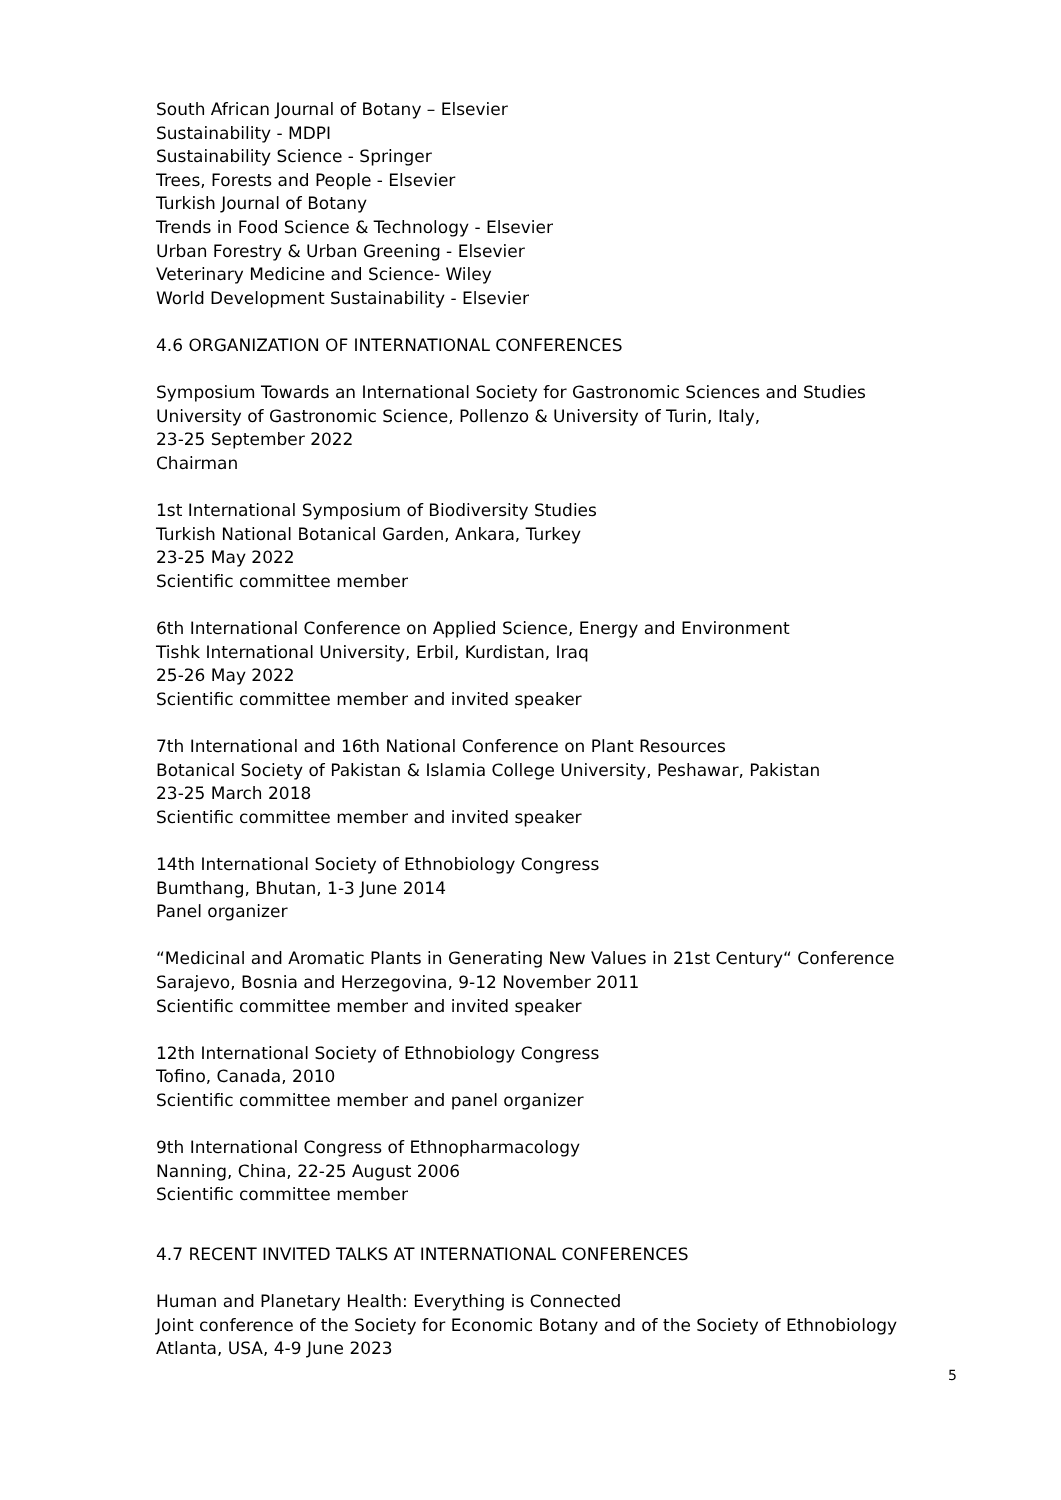South African Journal of Botany – Elsevier
Sustainability - MDPI
Sustainability Science - Springer
Trees, Forests and People - Elsevier
Turkish Journal of Botany
Trends in Food Science & Technology - Elsevier
Urban Forestry & Urban Greening - Elsevier
Veterinary Medicine and Science- Wiley
World Development Sustainability - Elsevier
4.6 ORGANIZATION OF INTERNATIONAL CONFERENCES
Symposium Towards an International Society for Gastronomic Sciences and Studies
University of Gastronomic Science, Pollenzo & University of Turin, Italy,
23-25 September 2022
Chairman
1st International Symposium of Biodiversity Studies
Turkish National Botanical Garden, Ankara, Turkey
23-25 May 2022
Scientific committee member
6th International Conference on Applied Science, Energy and Environment
Tishk International University, Erbil, Kurdistan, Iraq
25-26 May 2022
Scientific committee member and invited speaker
7th International and 16th National Conference on Plant Resources
Botanical Society of Pakistan & Islamia College University, Peshawar, Pakistan
23-25 March 2018
Scientific committee member and invited speaker
14th International Society of Ethnobiology Congress
Bumthang, Bhutan, 1-3 June 2014
Panel organizer
“Medicinal and Aromatic Plants in Generating New Values in 21st Century“ Conference
Sarajevo, Bosnia and Herzegovina, 9-12 November 2011
Scientific committee member and invited speaker
12th International Society of Ethnobiology Congress
Tofino, Canada, 2010
Scientific committee member and panel organizer
9th International Congress of Ethnopharmacology
Nanning, China, 22-25 August 2006
Scientific committee member
4.7 RECENT INVITED TALKS AT INTERNATIONAL CONFERENCES
Human and Planetary Health: Everything is Connected
Joint conference of the Society for Economic Botany and of the Society of Ethnobiology
Atlanta, USA, 4-9 June 2023
5